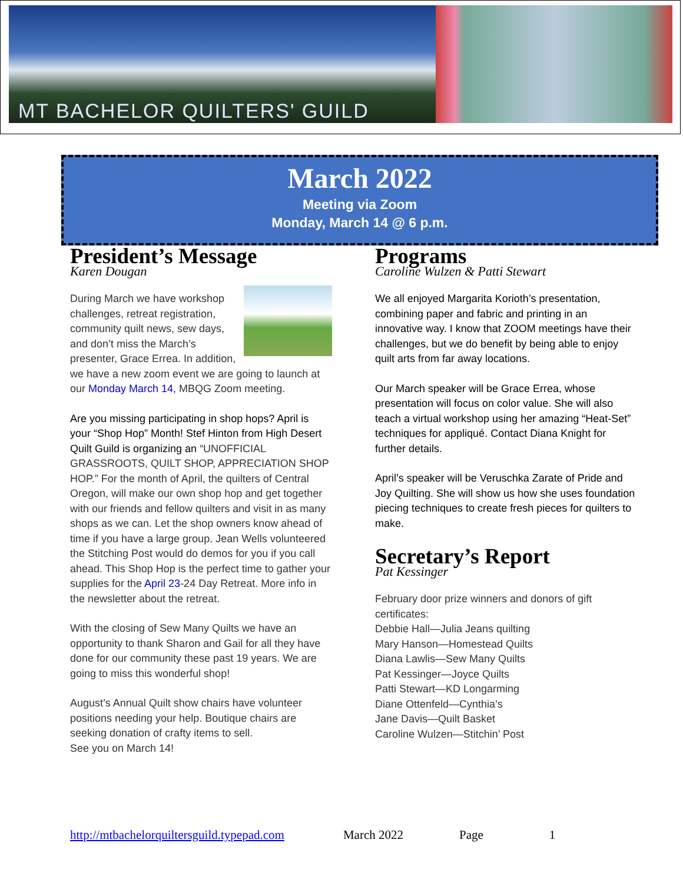MT BACHELOR QUILTERS' GUILD
March 2022
Meeting via Zoom
Monday, March 14 @ 6 p.m.
President’s Message
Karen Dougan
During March we have workshop challenges, retreat registration, community quilt news, sew days, and don’t miss the March’s presenter, Grace Errea. In addition, we have a new zoom event we are going to launch at our Monday March 14, MBQG Zoom meeting.
Are you missing participating in shop hops? April is your “Shop Hop” Month! Stef Hinton from High Desert Quilt Guild is organizing an “UNOFFICIAL GRASSROOTS, QUILT SHOP, APPRECIATION SHOP HOP.” For the month of April, the quilters of Central Oregon, will make our own shop hop and get together with our friends and fellow quilters and visit in as many shops as we can. Let the shop owners know ahead of time if you have a large group. Jean Wells volunteered the Stitching Post would do demos for you if you call ahead. This Shop Hop is the perfect time to gather your supplies for the April 23-24 Day Retreat. More info in the newsletter about the retreat.
With the closing of Sew Many Quilts we have an opportunity to thank Sharon and Gail for all they have done for our community these past 19 years. We are going to miss this wonderful shop!
August’s Annual Quilt show chairs have volunteer positions needing your help. Boutique chairs are seeking donation of crafty items to sell.
See you on March 14!
Programs
Caroline Wulzen & Patti Stewart
We all enjoyed Margarita Korioth’s presentation, combining paper and fabric and printing in an innovative way. I know that ZOOM meetings have their challenges, but we do benefit by being able to enjoy quilt arts from far away locations.
Our March speaker will be Grace Errea, whose presentation will focus on color value. She will also teach a virtual workshop using her amazing “Heat-Set” techniques for appliqué. Contact Diana Knight for further details.
April’s speaker will be Veruschka Zarate of Pride and Joy Quilting. She will show us how she uses foundation piecing techniques to create fresh pieces for quilters to make.
Secretary’s Report
Pat Kessinger
February door prize winners and donors of gift certificates:
Debbie Hall—Julia Jeans quilting
Mary Hanson—Homestead Quilts
Diana Lawlis—Sew Many Quilts
Pat Kessinger—Joyce Quilts
Patti Stewart—KD Longarming
Diane Ottenfeld—Cynthia’s
Jane Davis—Quilt Basket
Caroline Wulzen—Stitchin’ Post
http://mtbachelorquiltersguild.typepad.com March 2022 Page 1